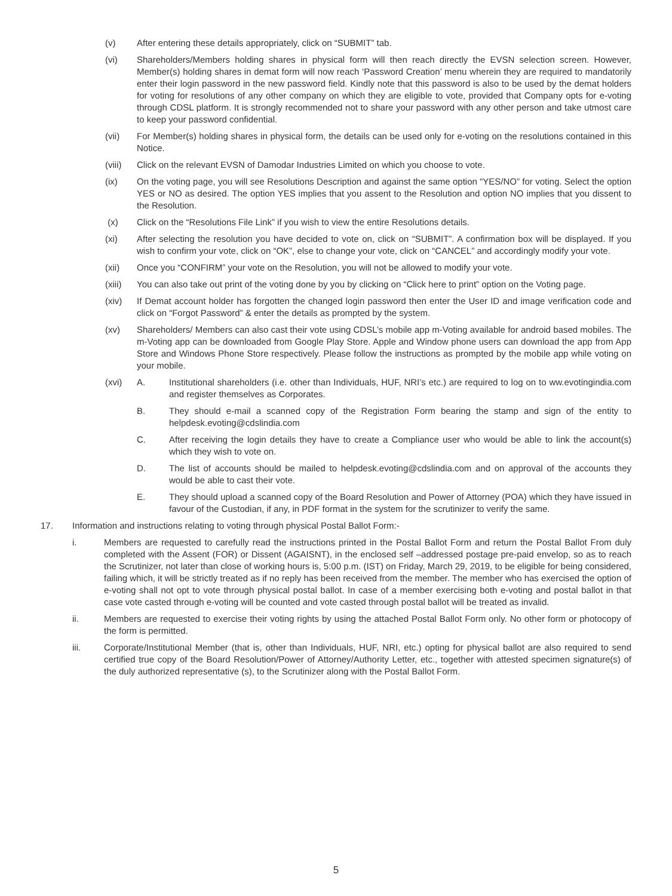(v) After entering these details appropriately, click on “SUBMIT” tab.
(vi) Shareholders/Members holding shares in physical form will then reach directly the EVSN selection screen. However, Member(s) holding shares in demat form will now reach ‘Password Creation’ menu wherein they are required to mandatorily enter their login password in the new password field. Kindly note that this password is also to be used by the demat holders for voting for resolutions of any other company on which they are eligible to vote, provided that Company opts for e-voting through CDSL platform. It is strongly recommended not to share your password with any other person and take utmost care to keep your password confidential.
(vii) For Member(s) holding shares in physical form, the details can be used only for e-voting on the resolutions contained in this Notice.
(viii)
Click on the relevant EVSN of Damodar Industries Limited on which you choose to vote.
(ix) On the voting page, you will see Resolutions Description and against the same option “YES/NO” for voting. Select the option YES or NO as desired. The option YES implies that you assent to the Resolution and option NO implies that you dissent to the Resolution.
(x) Click on the “Resolutions File Link” if you wish to view the entire Resolutions details.
(xi) After selecting the resolution you have decided to vote on, click on “SUBMIT”. A confirmation box will be displayed. If you wish to confirm your vote, click on “OK”, else to change your vote, click on “CANCEL” and accordingly modify your vote.
(xii) Once you “CONFIRM” your vote on the Resolution, you will not be allowed to modify your vote.
(xiii)
You can also take out print of the voting done by you by clicking on “Click here to print” option on the Voting page.
(xiv) If Demat account holder has forgotten the changed login password then enter the User ID and image verification code and click on “Forgot Password” & enter the details as prompted by the system.
(xv) Shareholders/ Members can also cast their vote using CDSL’s mobile app m-Voting available for android based mobiles. The m-Voting app can be downloaded from Google Play Store. Apple and Window phone users can download the app from App Store and Windows Phone Store respectively. Please follow the instructions as prompted by the mobile app while voting on your mobile.
(xvi) A. Institutional shareholders (i.e. other than Individuals, HUF, NRI’s etc.) are required to log on to ww.evotingindia.com and register themselves as Corporates.
B. They should e-mail a scanned copy of the Registration Form bearing the stamp and sign of the entity to helpdesk.evoting@cdslindia.com
C. After receiving the login details they have to create a Compliance user who would be able to link the account(s) which they wish to vote on.
D. The list of accounts should be mailed to helpdesk.evoting@cdslindia.com and on approval of the accounts they would be able to cast their vote.
E. They should upload a scanned copy of the Board Resolution and Power of Attorney (POA) which they have issued in favour of the Custodian, if any, in PDF format in the system for the scrutinizer to verify the same.
17. Information and instructions relating to voting through physical Postal Ballot Form:-
i. Members are requested to carefully read the instructions printed in the Postal Ballot Form and return the Postal Ballot From duly completed with the Assent (FOR) or Dissent (AGAISNT), in the enclosed self –addressed postage pre-paid envelop, so as to reach the Scrutinizer, not later than close of working hours is, 5:00 p.m. (IST) on Friday, March 29, 2019, to be eligible for being considered, failing which, it will be strictly treated as if no reply has been received from the member. The member who has exercised the option of e-voting shall not opt to vote through physical postal ballot. In case of a member exercising both e-voting and postal ballot in that case vote casted through e-voting will be counted and vote casted through postal ballot will be treated as invalid.
ii. Members are requested to exercise their voting rights by using the attached Postal Ballot Form only. No other form or photocopy of the form is permitted.
iii. Corporate/Institutional Member (that is, other than Individuals, HUF, NRI, etc.) opting for physical ballot are also required to send certified true copy of the Board Resolution/Power of Attorney/Authority Letter, etc., together with attested specimen signature(s) of the duly authorized representative (s), to the Scrutinizer along with the Postal Ballot Form.
5